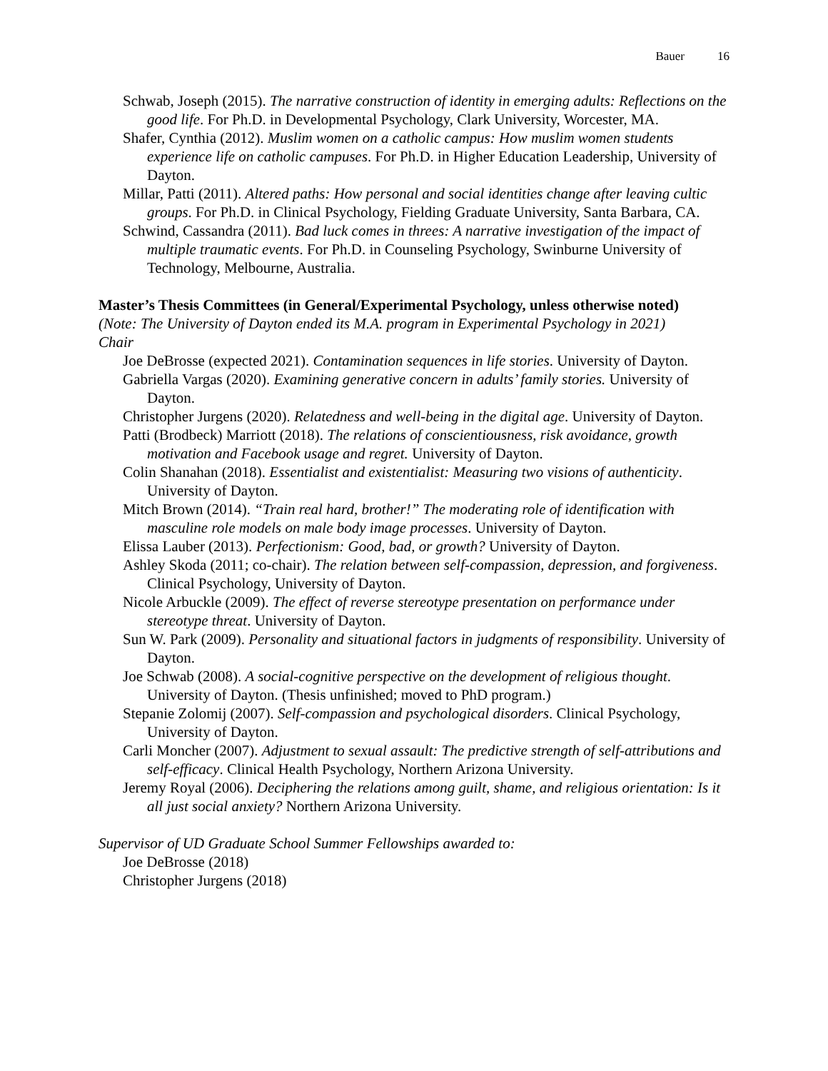Bauer 16
Schwab, Joseph (2015). The narrative construction of identity in emerging adults: Reflections on the good life. For Ph.D. in Developmental Psychology, Clark University, Worcester, MA.
Shafer, Cynthia (2012). Muslim women on a catholic campus: How muslim women students experience life on catholic campuses. For Ph.D. in Higher Education Leadership, University of Dayton.
Millar, Patti (2011). Altered paths: How personal and social identities change after leaving cultic groups. For Ph.D. in Clinical Psychology, Fielding Graduate University, Santa Barbara, CA.
Schwind, Cassandra (2011). Bad luck comes in threes: A narrative investigation of the impact of multiple traumatic events. For Ph.D. in Counseling Psychology, Swinburne University of Technology, Melbourne, Australia.
Master’s Thesis Committees (in General/Experimental Psychology, unless otherwise noted)
(Note: The University of Dayton ended its M.A. program in Experimental Psychology in 2021)
Chair
Joe DeBrosse (expected 2021). Contamination sequences in life stories. University of Dayton.
Gabriella Vargas (2020). Examining generative concern in adults’ family stories. University of Dayton.
Christopher Jurgens (2020). Relatedness and well-being in the digital age. University of Dayton.
Patti (Brodbeck) Marriott (2018). The relations of conscientiousness, risk avoidance, growth motivation and Facebook usage and regret. University of Dayton.
Colin Shanahan (2018). Essentialist and existentialist: Measuring two visions of authenticity. University of Dayton.
Mitch Brown (2014). “Train real hard, brother!” The moderating role of identification with masculine role models on male body image processes. University of Dayton.
Elissa Lauber (2013). Perfectionism: Good, bad, or growth? University of Dayton.
Ashley Skoda (2011; co-chair). The relation between self-compassion, depression, and forgiveness. Clinical Psychology, University of Dayton.
Nicole Arbuckle (2009). The effect of reverse stereotype presentation on performance under stereotype threat. University of Dayton.
Sun W. Park (2009). Personality and situational factors in judgments of responsibility. University of Dayton.
Joe Schwab (2008). A social-cognitive perspective on the development of religious thought. University of Dayton. (Thesis unfinished; moved to PhD program.)
Stepanie Zolomij (2007). Self-compassion and psychological disorders. Clinical Psychology, University of Dayton.
Carli Moncher (2007). Adjustment to sexual assault: The predictive strength of self-attributions and self-efficacy. Clinical Health Psychology, Northern Arizona University.
Jeremy Royal (2006). Deciphering the relations among guilt, shame, and religious orientation: Is it all just social anxiety? Northern Arizona University.
Supervisor of UD Graduate School Summer Fellowships awarded to:
Joe DeBrosse (2018)
Christopher Jurgens (2018)